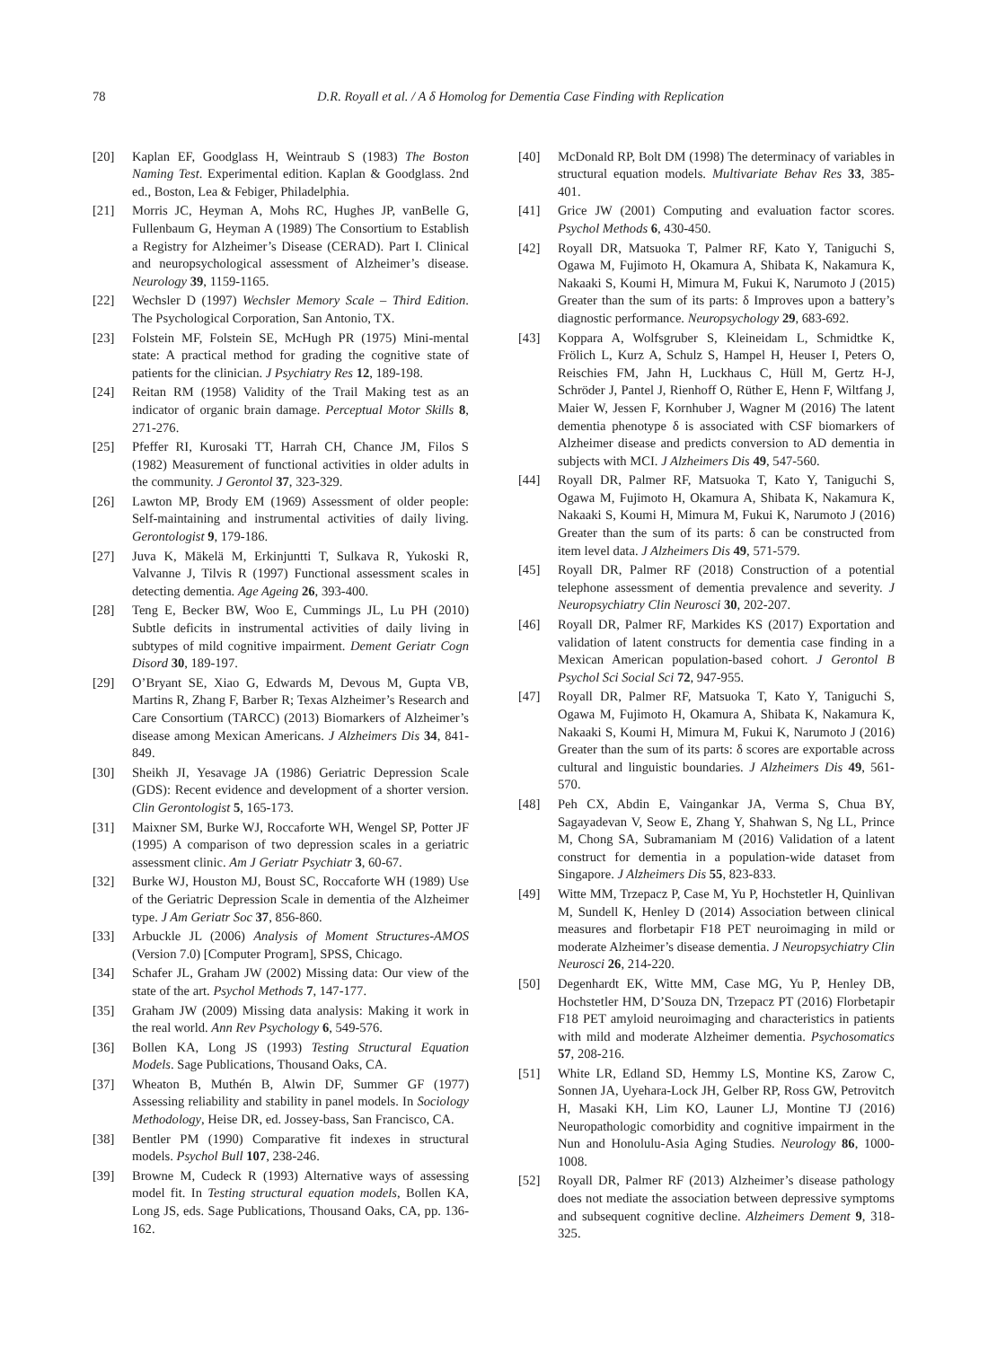78 D.R. Royall et al. / A δ Homolog for Dementia Case Finding with Replication
[20] Kaplan EF, Goodglass H, Weintraub S (1983) The Boston Naming Test. Experimental edition. Kaplan & Goodglass. 2nd ed., Boston, Lea & Febiger, Philadelphia.
[21] Morris JC, Heyman A, Mohs RC, Hughes JP, vanBelle G, Fullenbaum G, Heyman A (1989) The Consortium to Establish a Registry for Alzheimer’s Disease (CERAD). Part I. Clinical and neuropsychological assessment of Alzheimer’s disease. Neurology 39, 1159-1165.
[22] Wechsler D (1997) Wechsler Memory Scale – Third Edition. The Psychological Corporation, San Antonio, TX.
[23] Folstein MF, Folstein SE, McHugh PR (1975) Mini-mental state: A practical method for grading the cognitive state of patients for the clinician. J Psychiatry Res 12, 189-198.
[24] Reitan RM (1958) Validity of the Trail Making test as an indicator of organic brain damage. Perceptual Motor Skills 8, 271-276.
[25] Pfeffer RI, Kurosaki TT, Harrah CH, Chance JM, Filos S (1982) Measurement of functional activities in older adults in the community. J Gerontol 37, 323-329.
[26] Lawton MP, Brody EM (1969) Assessment of older people: Self-maintaining and instrumental activities of daily living. Gerontologist 9, 179-186.
[27] Juva K, Mäkelä M, Erkinjuntti T, Sulkava R, Yukoski R, Valvanne J, Tilvis R (1997) Functional assessment scales in detecting dementia. Age Ageing 26, 393-400.
[28] Teng E, Becker BW, Woo E, Cummings JL, Lu PH (2010) Subtle deficits in instrumental activities of daily living in subtypes of mild cognitive impairment. Dement Geriatr Cogn Disord 30, 189-197.
[29] O’Bryant SE, Xiao G, Edwards M, Devous M, Gupta VB, Martins R, Zhang F, Barber R; Texas Alzheimer’s Research and Care Consortium (TARCC) (2013) Biomarkers of Alzheimer’s disease among Mexican Americans. J Alzheimers Dis 34, 841-849.
[30] Sheikh JI, Yesavage JA (1986) Geriatric Depression Scale (GDS): Recent evidence and development of a shorter version. Clin Gerontologist 5, 165-173.
[31] Maixner SM, Burke WJ, Roccaforte WH, Wengel SP, Potter JF (1995) A comparison of two depression scales in a geriatric assessment clinic. Am J Geriatr Psychiatr 3, 60-67.
[32] Burke WJ, Houston MJ, Boust SC, Roccaforte WH (1989) Use of the Geriatric Depression Scale in dementia of the Alzheimer type. J Am Geriatr Soc 37, 856-860.
[33] Arbuckle JL (2006) Analysis of Moment Structures-AMOS (Version 7.0) [Computer Program], SPSS, Chicago.
[34] Schafer JL, Graham JW (2002) Missing data: Our view of the state of the art. Psychol Methods 7, 147-177.
[35] Graham JW (2009) Missing data analysis: Making it work in the real world. Ann Rev Psychology 6, 549-576.
[36] Bollen KA, Long JS (1993) Testing Structural Equation Models. Sage Publications, Thousand Oaks, CA.
[37] Wheaton B, Muthén B, Alwin DF, Summer GF (1977) Assessing reliability and stability in panel models. In Sociology Methodology, Heise DR, ed. Jossey-bass, San Francisco, CA.
[38] Bentler PM (1990) Comparative fit indexes in structural models. Psychol Bull 107, 238-246.
[39] Browne M, Cudeck R (1993) Alternative ways of assessing model fit. In Testing structural equation models, Bollen KA, Long JS, eds. Sage Publications, Thousand Oaks, CA, pp. 136-162.
[40] McDonald RP, Bolt DM (1998) The determinacy of variables in structural equation models. Multivariate Behav Res 33, 385-401.
[41] Grice JW (2001) Computing and evaluation factor scores. Psychol Methods 6, 430-450.
[42] Royall DR, Matsuoka T, Palmer RF, Kato Y, Taniguchi S, Ogawa M, Fujimoto H, Okamura A, Shibata K, Nakamura K, Nakaaki S, Koumi H, Mimura M, Fukui K, Narumoto J (2015) Greater than the sum of its parts: δ Improves upon a battery’s diagnostic performance. Neuropsychology 29, 683-692.
[43] Koppara A, Wolfsgruber S, Kleineidam L, Schmidtke K, Frölich L, Kurz A, Schulz S, Hampel H, Heuser I, Peters O, Reischies FM, Jahn H, Luckhaus C, Hüll M, Gertz H-J, Schröder J, Pantel J, Rienhoff O, Rüther E, Henn F, Wiltfang J, Maier W, Jessen F, Kornhuber J, Wagner M (2016) The latent dementia phenotype δ is associated with CSF biomarkers of Alzheimer disease and predicts conversion to AD dementia in subjects with MCI. J Alzheimers Dis 49, 547-560.
[44] Royall DR, Palmer RF, Matsuoka T, Kato Y, Taniguchi S, Ogawa M, Fujimoto H, Okamura A, Shibata K, Nakamura K, Nakaaki S, Koumi H, Mimura M, Fukui K, Narumoto J (2016) Greater than the sum of its parts: δ can be constructed from item level data. J Alzheimers Dis 49, 571-579.
[45] Royall DR, Palmer RF (2018) Construction of a potential telephone assessment of dementia prevalence and severity. J Neuropsychiatry Clin Neurosci 30, 202-207.
[46] Royall DR, Palmer RF, Markides KS (2017) Exportation and validation of latent constructs for dementia case finding in a Mexican American population-based cohort. J Gerontol B Psychol Sci Social Sci 72, 947-955.
[47] Royall DR, Palmer RF, Matsuoka T, Kato Y, Taniguchi S, Ogawa M, Fujimoto H, Okamura A, Shibata K, Nakamura K, Nakaaki S, Koumi H, Mimura M, Fukui K, Narumoto J (2016) Greater than the sum of its parts: δ scores are exportable across cultural and linguistic boundaries. J Alzheimers Dis 49, 561-570.
[48] Peh CX, Abdin E, Vaingankar JA, Verma S, Chua BY, Sagayadevan V, Seow E, Zhang Y, Shahwan S, Ng LL, Prince M, Chong SA, Subramaniam M (2016) Validation of a latent construct for dementia in a population-wide dataset from Singapore. J Alzheimers Dis 55, 823-833.
[49] Witte MM, Trzepacz P, Case M, Yu P, Hochstetler H, Quinlivan M, Sundell K, Henley D (2014) Association between clinical measures and florbetapir F18 PET neuroimaging in mild or moderate Alzheimer’s disease dementia. J Neuropsychiatry Clin Neurosci 26, 214-220.
[50] Degenhardt EK, Witte MM, Case MG, Yu P, Henley DB, Hochstetler HM, D’Souza DN, Trzepacz PT (2016) Florbetapir F18 PET amyloid neuroimaging and characteristics in patients with mild and moderate Alzheimer dementia. Psychosomatics 57, 208-216.
[51] White LR, Edland SD, Hemmy LS, Montine KS, Zarow C, Sonnen JA, Uyehara-Lock JH, Gelber RP, Ross GW, Petrovitch H, Masaki KH, Lim KO, Launer LJ, Montine TJ (2016) Neuropathologic comorbidity and cognitive impairment in the Nun and Honolulu-Asia Aging Studies. Neurology 86, 1000-1008.
[52] Royall DR, Palmer RF (2013) Alzheimer’s disease pathology does not mediate the association between depressive symptoms and subsequent cognitive decline. Alzheimers Dement 9, 318-325.